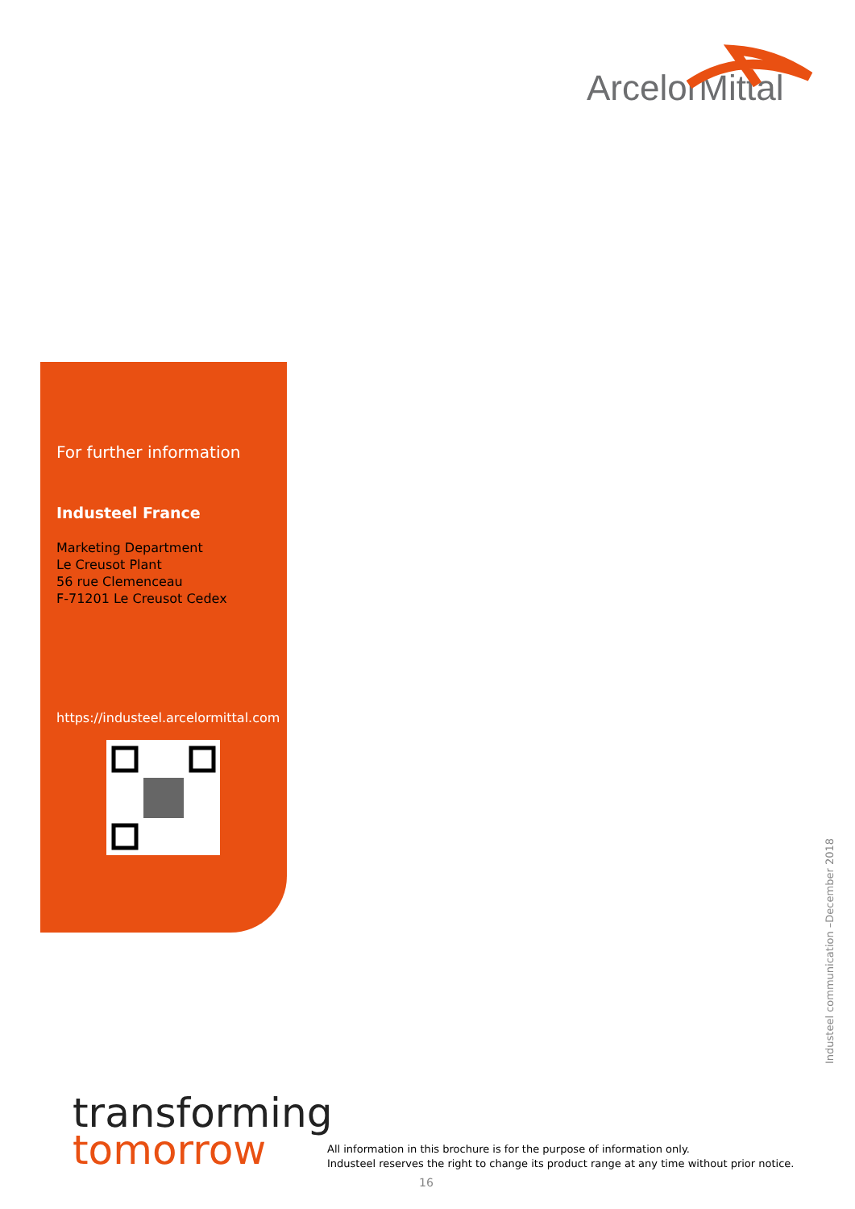ArcelorMittal
For further information
Industeel France
Marketing Department
Le Creusot Plant
56 rue Clemenceau
F-71201 Le Creusot Cedex
https://industeel.arcelormittal.com
Industeel communication –December 2018
transforming
tomorrow
All information in this brochure is for the purpose of information only.
Industeel reserves the right to change its product range at any time without prior notice.
16